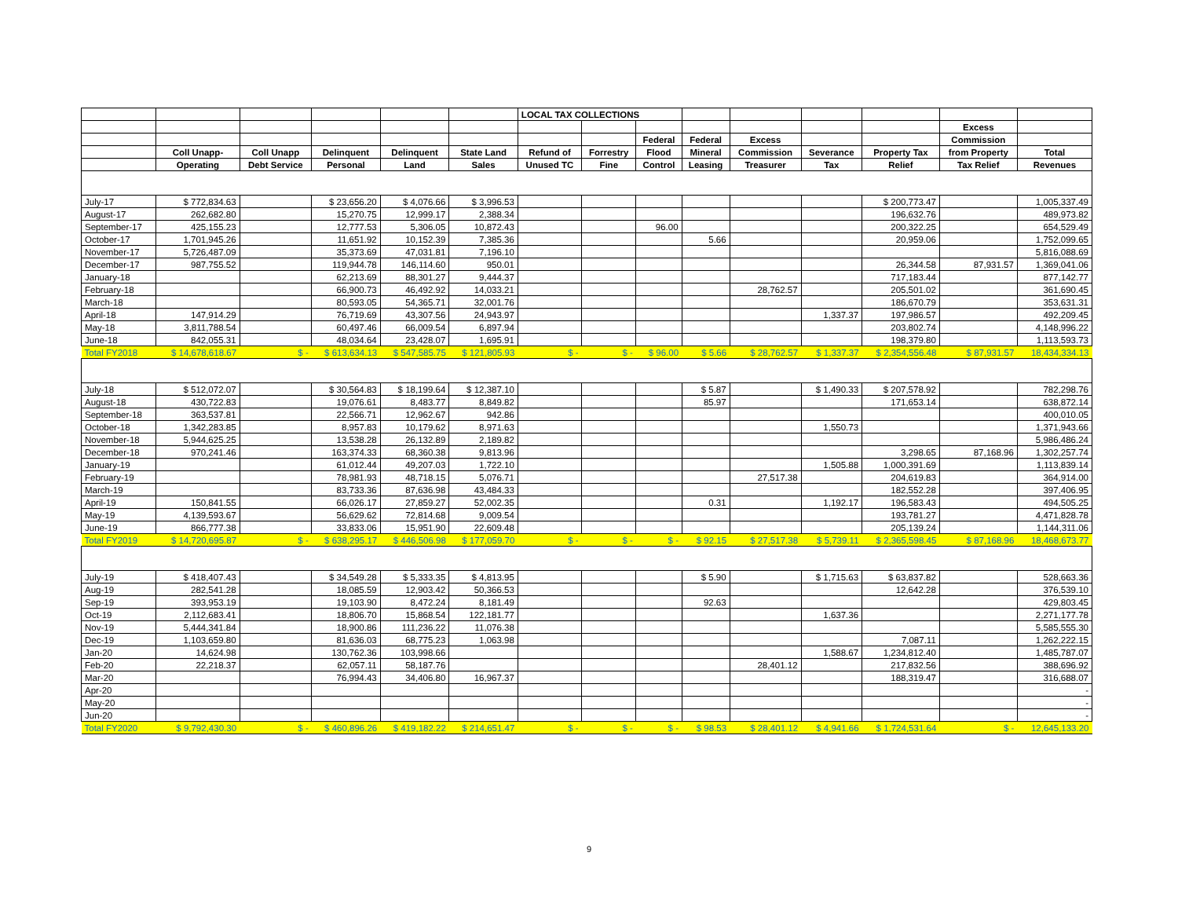| | | | | | | LOCAL TAX COLLECTIONS | | | | | | | | |
| --- | --- | --- | --- | --- | --- | --- | --- | --- | --- | --- | --- | --- | --- | --- |
| | | | | | | | | | | | | | Excess | |
| | | | | | | | | Federal | Federal | Excess | | | Commission | |
| | Coll Unapp- | Coll Unapp | Delinquent | Delinquent | State Land | Refund of | Forrestry | Flood | Mineral | Commission | Severance | Property Tax | from Property | Total |
| | Operating | Debt Service | Personal | Land | Sales | Unused TC | Fine | Control | Leasing | Treasurer | Tax | Relief | Tax Relief | Revenues |
| July-17 | $ 772,834.63 | | $ 23,656.20 | $ 4,076.66 | $ 3,996.53 | | | | | | | $ 200,773.47 | | 1,005,337.49 |
| August-17 | 262,682.80 | | 15,270.75 | 12,999.17 | 2,388.34 | | | | | | | 196,632.76 | | 489,973.82 |
| September-17 | 425,155.23 | | 12,777.53 | 5,306.05 | 10,872.43 | | | 96.00 | | | | 200,322.25 | | 654,529.49 |
| October-17 | 1,701,945.26 | | 11,651.92 | 10,152.39 | 7,385.36 | | | | 5.66 | | | 20,959.06 | | 1,752,099.65 |
| November-17 | 5,726,487.09 | | 35,373.69 | 47,031.81 | 7,196.10 | | | | | | | | | 5,816,088.69 |
| December-17 | 987,755.52 | | 119,944.78 | 146,114.60 | 950.01 | | | | | | | 26,344.58 | 87,931.57 | 1,369,041.06 |
| January-18 | | | 62,213.69 | 88,301.27 | 9,444.37 | | | | | | | 717,183.44 | | 877,142.77 |
| February-18 | | | 66,900.73 | 46,492.92 | 14,033.21 | | | | | 28,762.57 | | 205,501.02 | | 361,690.45 |
| March-18 | | | 80,593.05 | 54,365.71 | 32,001.76 | | | | | | | 186,670.79 | | 353,631.31 |
| April-18 | 147,914.29 | | 76,719.69 | 43,307.56 | 24,943.97 | | | | | | 1,337.37 | 197,986.57 | | 492,209.45 |
| May-18 | 3,811,788.54 | | 60,497.46 | 66,009.54 | 6,897.94 | | | | | | | 203,802.74 | | 4,148,996.22 |
| June-18 | 842,055.31 | | 48,034.64 | 23,428.07 | 1,695.91 | | | | | | | 198,379.80 | | 1,113,593.73 |
| Total FY2018 | $ 14,678,618.67 | $ - | $ 613,634.13 | $ 547,585.75 | $ 121,805.93 | $ - | $ - | $ 96.00 | $ 5.66 | $ 28,762.57 | $ 1,337.37 | $ 2,354,556.48 | $ 87,931.57 | 18,434,334.13 |
| July-18 | $ 512,072.07 | | $ 30,564.83 | $ 18,199.64 | $ 12,387.10 | | | | $ 5.87 | | $ 1,490.33 | $ 207,578.92 | | 782,298.76 |
| August-18 | 430,722.83 | | 19,076.61 | 8,483.77 | 8,849.82 | | | | 85.97 | | | 171,653.14 | | 638,872.14 |
| September-18 | 363,537.81 | | 22,566.71 | 12,962.67 | 942.86 | | | | | | | | | 400,010.05 |
| October-18 | 1,342,283.85 | | 8,957.83 | 10,179.62 | 8,971.63 | | | | | | 1,550.73 | | | 1,371,943.66 |
| November-18 | 5,944,625.25 | | 13,538.28 | 26,132.89 | 2,189.82 | | | | | | | | | 5,986,486.24 |
| December-18 | 970,241.46 | | 163,374.33 | 68,360.38 | 9,813.96 | | | | | | | 3,298.65 | 87,168.96 | 1,302,257.74 |
| January-19 | | | 61,012.44 | 49,207.03 | 1,722.10 | | | | | | 1,505.88 | 1,000,391.69 | | 1,113,839.14 |
| February-19 | | | 78,981.93 | 48,718.15 | 5,076.71 | | | | | 27,517.38 | | 204,619.83 | | 364,914.00 |
| March-19 | | | 83,733.36 | 87,636.98 | 43,484.33 | | | | | | | 182,552.28 | | 397,406.95 |
| April-19 | 150,841.55 | | 66,026.17 | 27,859.27 | 52,002.35 | | | | 0.31 | | 1,192.17 | 196,583.43 | | 494,505.25 |
| May-19 | 4,139,593.67 | | 56,629.62 | 72,814.68 | 9,009.54 | | | | | | | 193,781.27 | | 4,471,828.78 |
| June-19 | 866,777.38 | | 33,833.06 | 15,951.90 | 22,609.48 | | | | | | | 205,139.24 | | 1,144,311.06 |
| Total FY2019 | $ 14,720,695.87 | $ - | $ 638,295.17 | $ 446,506.98 | $ 177,059.70 | $ - | $ - | $ - | $ 92.15 | $ 27,517.38 | $ 5,739.11 | $ 2,365,598.45 | $ 87,168.96 | 18,468,673.77 |
| July-19 | $ 418,407.43 | | $ 34,549.28 | $ 5,333.35 | $ 4,813.95 | | | | $ 5.90 | | $ 1,715.63 | $ 63,837.82 | | 528,663.36 |
| Aug-19 | 282,541.28 | | 18,085.59 | 12,903.42 | 50,366.53 | | | | | | | 12,642.28 | | 376,539.10 |
| Sep-19 | 393,953.19 | | 19,103.90 | 8,472.24 | 8,181.49 | | | | 92.63 | | | | | 429,803.45 |
| Oct-19 | 2,112,683.41 | | 18,806.70 | 15,868.54 | 122,181.77 | | | | | | 1,637.36 | | | 2,271,177.78 |
| Nov-19 | 5,444,341.84 | | 18,900.86 | 111,236.22 | 11,076.38 | | | | | | | | | 5,585,555.30 |
| Dec-19 | 1,103,659.80 | | 81,636.03 | 68,775.23 | 1,063.98 | | | | | | | 7,087.11 | | 1,262,222.15 |
| Jan-20 | 14,624.98 | | 130,762.36 | 103,998.66 | | | | | | | 1,588.67 | 1,234,812.40 | | 1,485,787.07 |
| Feb-20 | 22,218.37 | | 62,057.11 | 58,187.76 | | | | | | 28,401.12 | | 217,832.56 | | 388,696.92 |
| Mar-20 | | | 76,994.43 | 34,406.80 | 16,967.37 | | | | | | | 188,319.47 | | 316,688.07 |
| Apr-20 | | | | | | | | | | | | | | - |
| May-20 | | | | | | | | | | | | | | - |
| Jun-20 | | | | | | | | | | | | | | - |
| Total FY2020 | $ 9,792,430.30 | $ - | $ 460,896.26 | $ 419,182.22 | $ 214,651.47 | $ - | $ - | $ - | $ 98.53 | $ 28,401.12 | $ 4,941.66 | $ 1,724,531.64 | $ - | 12,645,133.20 |
9